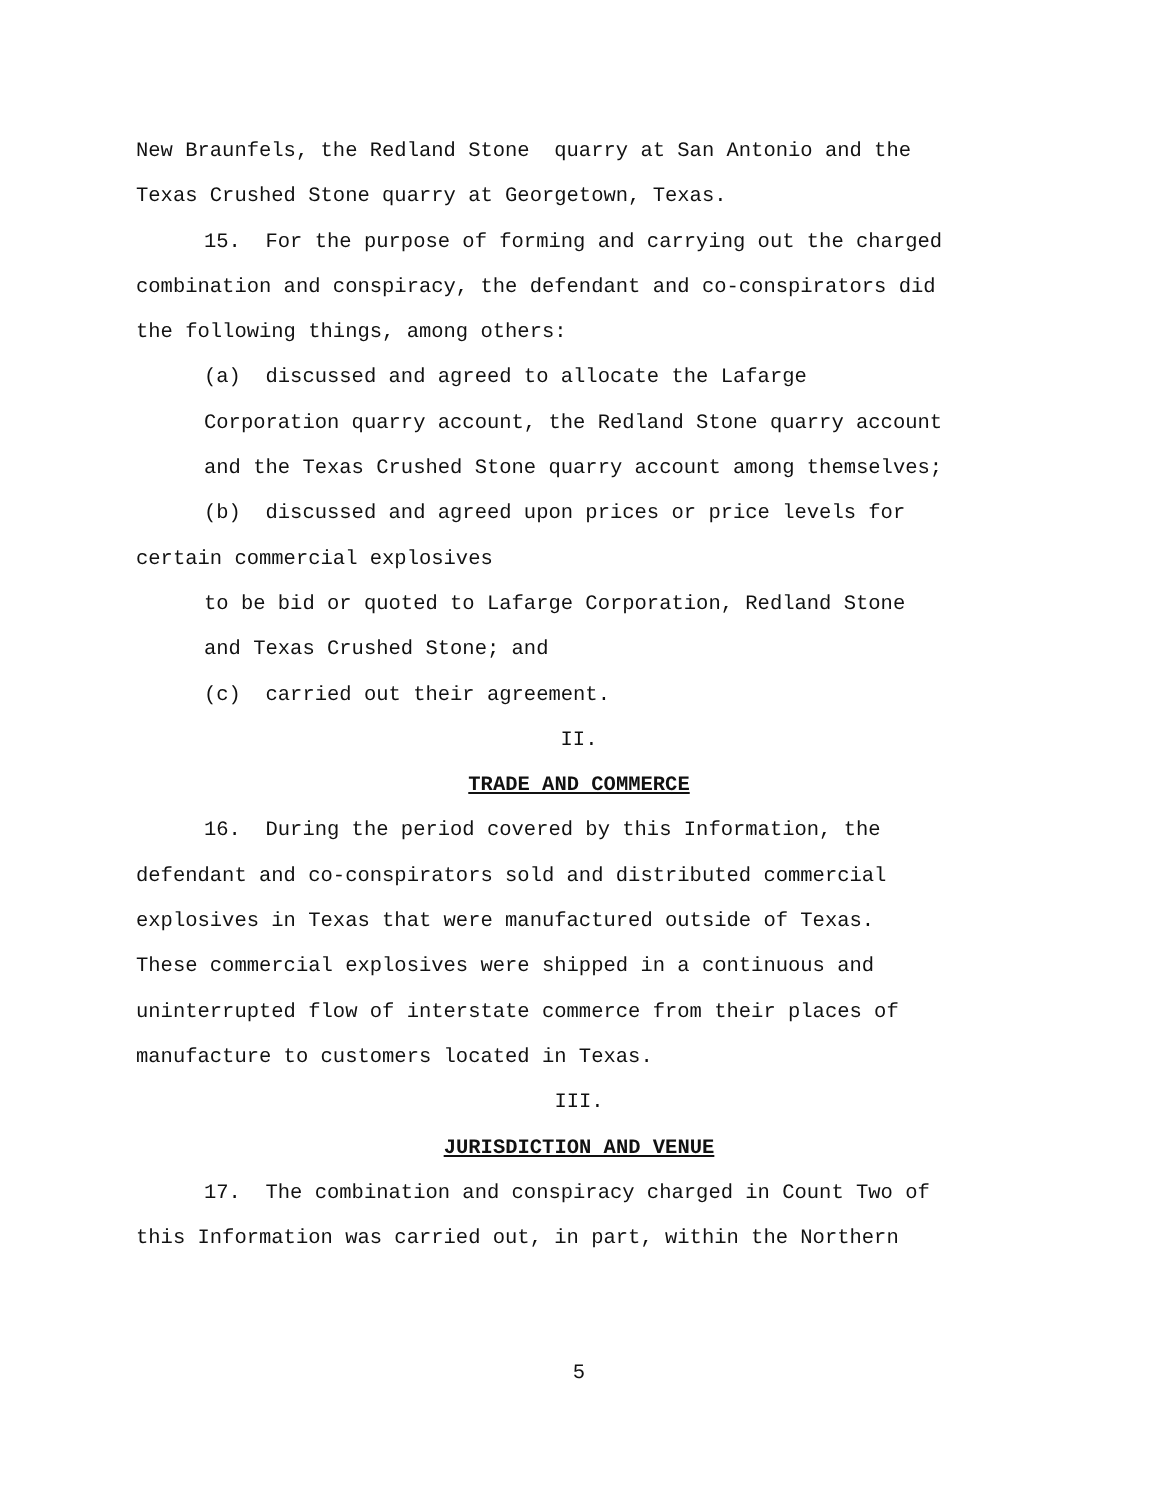New Braunfels, the Redland Stone quarry at San Antonio and the
Texas Crushed Stone quarry at Georgetown, Texas.
15. For the purpose of forming and carrying out the charged
combination and conspiracy, the defendant and co-conspirators did
the following things, among others:
(a) discussed and agreed to allocate the Lafarge
Corporation quarry account, the Redland Stone quarry account
and the Texas Crushed Stone quarry account among themselves;
(b) discussed and agreed upon prices or price levels for
certain commercial explosives
to be bid or quoted to Lafarge Corporation, Redland Stone
and Texas Crushed Stone; and
(c) carried out their agreement.
II.
TRADE AND COMMERCE
16. During the period covered by this Information, the
defendant and co-conspirators sold and distributed commercial
explosives in Texas that were manufactured outside of Texas.
These commercial explosives were shipped in a continuous and
uninterrupted flow of interstate commerce from their places of
manufacture to customers located in Texas.
III.
JURISDICTION AND VENUE
17. The combination and conspiracy charged in Count Two of
this Information was carried out, in part, within the Northern
5